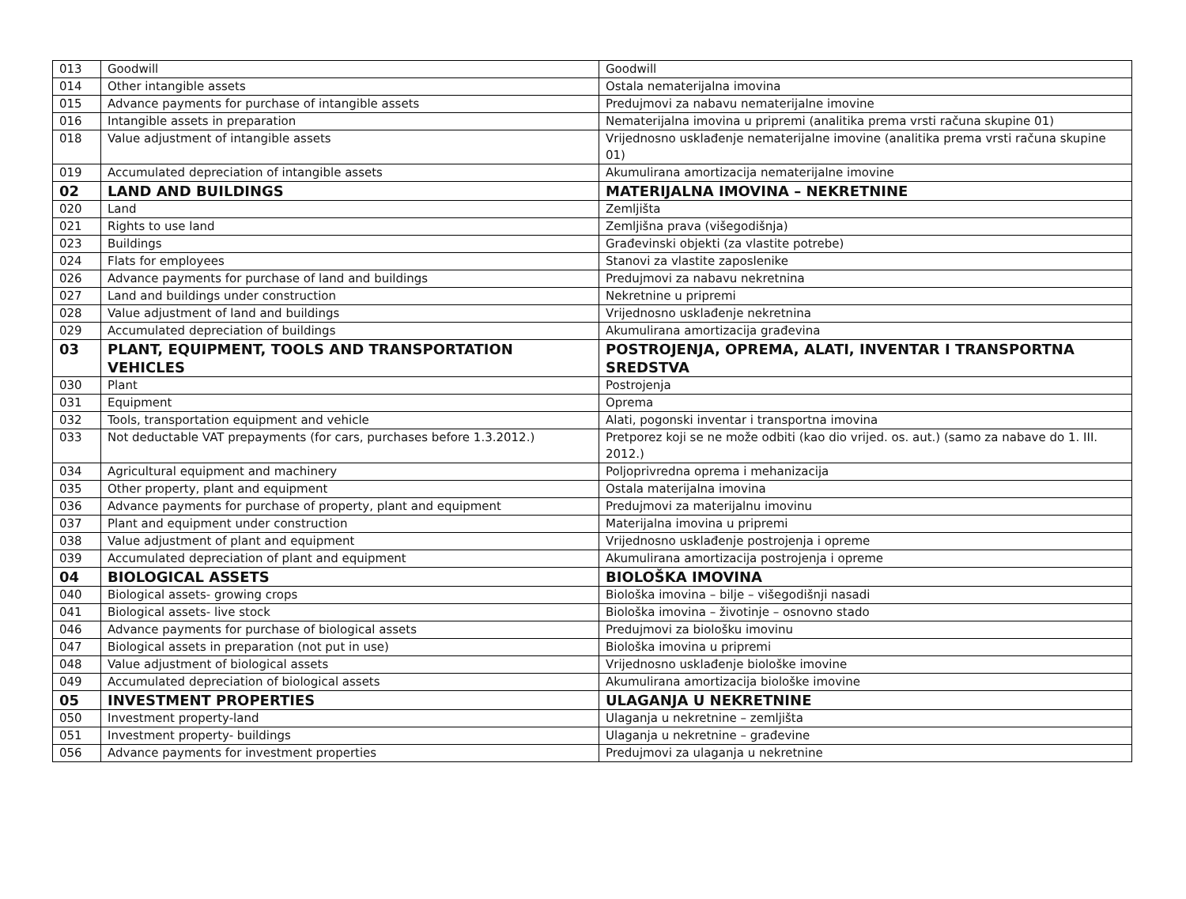| 013 | Goodwill | Goodwill |
| 014 | Other intangible assets | Ostala nematerijalna imovina |
| 015 | Advance payments for purchase of intangible assets | Predujmovi za nabavu nematerijalne imovine |
| 016 | Intangible assets in preparation | Nematerijalna imovina u pripremi (analitika prema vrsti računa skupine 01) |
| 018 | Value adjustment of intangible assets | Vrijednosno usklađenje nematerijalne imovine (analitika prema vrsti računa skupine 01) |
| 019 | Accumulated depreciation of intangible assets | Akumulirana amortizacija nematerijalne imovine |
| 02 | LAND AND BUILDINGS | MATERIJALNA IMOVINA – NEKRETNINE |
| 020 | Land | Zemljišta |
| 021 | Rights to use land | Zemljišna prava (višegodišnja) |
| 023 | Buildings | Građevinski objekti (za vlastite potrebe) |
| 024 | Flats for employees | Stanovi za vlastite zaposlenike |
| 026 | Advance payments for purchase of land and buildings | Predujmovi za nabavu nekretnina |
| 027 | Land and buildings under construction | Nekretnine u pripremi |
| 028 | Value adjustment of land and buildings | Vrijednosno usklađenje nekretnina |
| 029 | Accumulated depreciation of buildings | Akumulirana amortizacija građevina |
| 03 | PLANT, EQUIPMENT, TOOLS AND TRANSPORTATION VEHICLES | POSTROJENJA, OPREMA, ALATI, INVENTAR I TRANSPORTNA SREDSTVA |
| 030 | Plant | Postrojenja |
| 031 | Equipment | Oprema |
| 032 | Tools, transportation equipment and vehicle | Alati, pogonski inventar i transportna imovina |
| 033 | Not deductable VAT prepayments (for cars, purchases before 1.3.2012.) | Pretporez koji se ne može odbiti (kao dio vrijed. os. aut.) (samo za nabave do 1. III. 2012.) |
| 034 | Agricultural equipment and machinery | Poljoprivredna oprema i mehanizacija |
| 035 | Other property, plant and equipment | Ostala materijalna imovina |
| 036 | Advance payments for purchase of property, plant and equipment | Predujmovi za materijalnu imovinu |
| 037 | Plant and equipment under construction | Materijalna imovina u pripremi |
| 038 | Value adjustment of plant and equipment | Vrijednosno usklađenje postrojenja i opreme |
| 039 | Accumulated depreciation of plant and equipment | Akumulirana amortizacija postrojenja i opreme |
| 04 | BIOLOGICAL ASSETS | BIOLOŠKA IMOVINA |
| 040 | Biological assets- growing crops | Biološka imovina – bilje – višegodišnji nasadi |
| 041 | Biological assets- live stock | Biološka imovina – životinje – osnovno stado |
| 046 | Advance payments for purchase of biological assets | Predujmovi za biološku imovinu |
| 047 | Biological assets in preparation (not put in use) | Biološka imovina u pripremi |
| 048 | Value adjustment of biological assets | Vrijednosno usklađenje biološke imovine |
| 049 | Accumulated depreciation of biological assets | Akumulirana amortizacija biološke imovine |
| 05 | INVESTMENT PROPERTIES | ULAGANJA U NEKRETNINE |
| 050 | Investment property-land | Ulaganja u nekretnine – zemljišta |
| 051 | Investment property- buildings | Ulaganja u nekretnine – građevine |
| 056 | Advance payments for investment properties | Predujmovi za ulaganja u nekretnine |